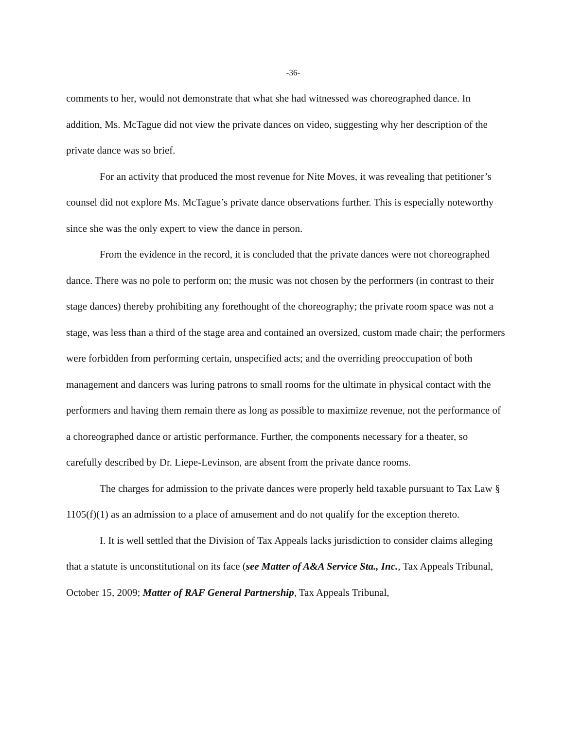-36-
comments to her, would not demonstrate that what she had witnessed was choreographed dance. In addition, Ms. McTague did not view the private dances on video, suggesting why her description of the private dance was so brief.
For an activity that produced the most revenue for Nite Moves, it was revealing that petitioner’s counsel did not explore Ms. McTague’s private dance observations further. This is especially noteworthy since she was the only expert to view the dance in person.
From the evidence in the record, it is concluded that the private dances were not choreographed dance. There was no pole to perform on; the music was not chosen by the performers (in contrast to their stage dances) thereby prohibiting any forethought of the choreography; the private room space was not a stage, was less than a third of the stage area and contained an oversized, custom made chair; the performers were forbidden from performing certain, unspecified acts; and the overriding preoccupation of both management and dancers was luring patrons to small rooms for the ultimate in physical contact with the performers and having them remain there as long as possible to maximize revenue, not the performance of a choreographed dance or artistic performance. Further, the components necessary for a theater, so carefully described by Dr. Liepe-Levinson, are absent from the private dance rooms.
The charges for admission to the private dances were properly held taxable pursuant to Tax Law § 1105(f)(1) as an admission to a place of amusement and do not qualify for the exception thereto.
I. It is well settled that the Division of Tax Appeals lacks jurisdiction to consider claims alleging that a statute is unconstitutional on its face (see Matter of A&A Service Sta., Inc., Tax Appeals Tribunal, October 15, 2009; Matter of RAF General Partnership, Tax Appeals Tribunal,